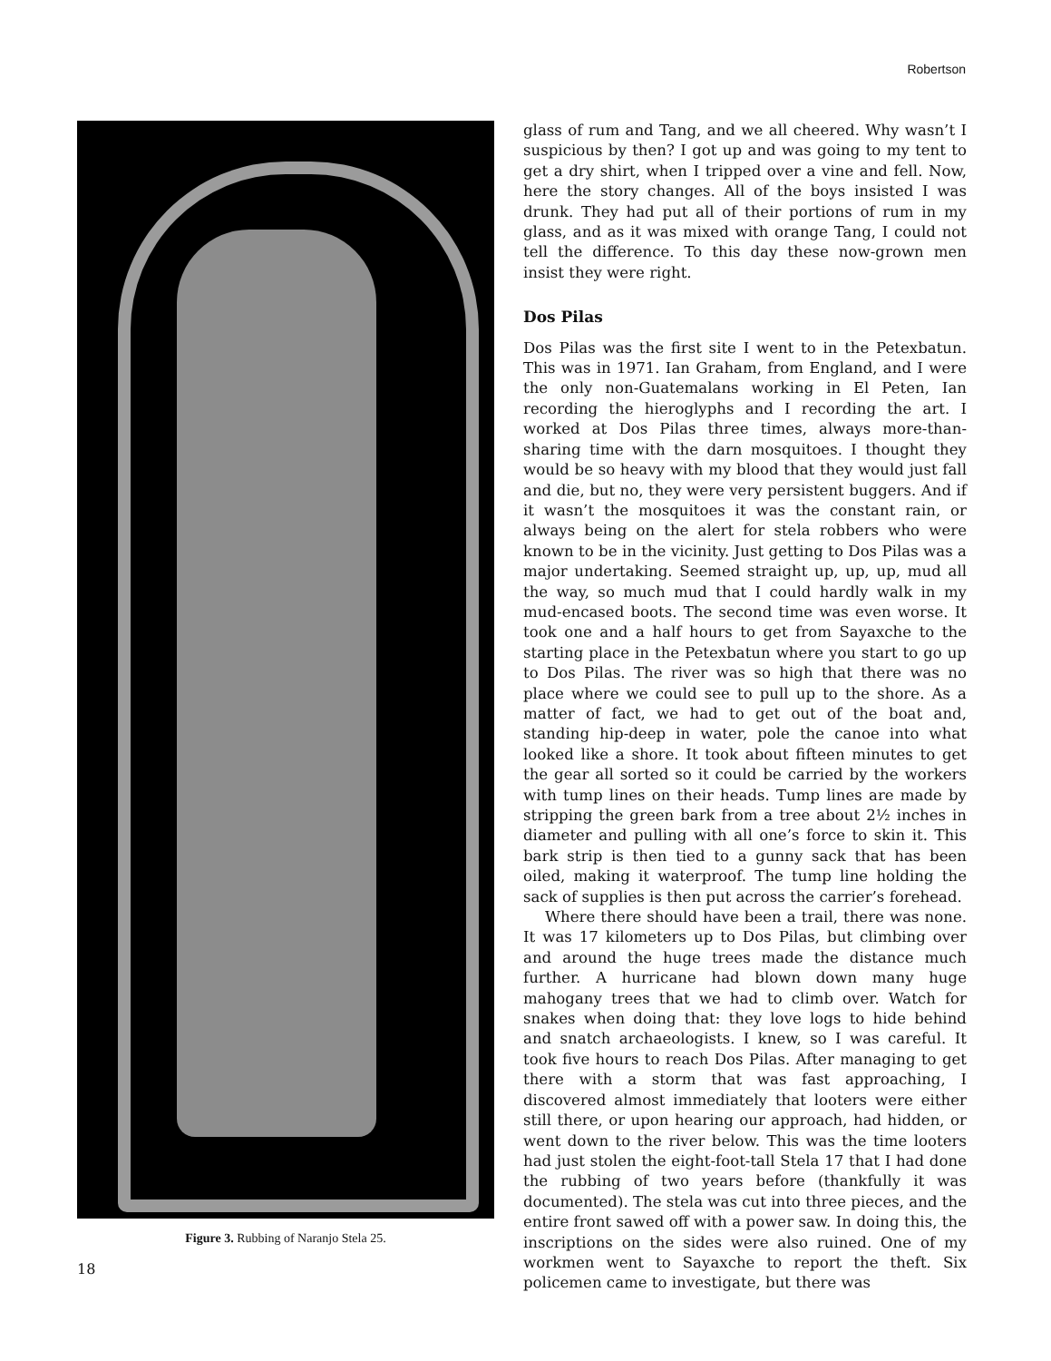Robertson
Figure 3. Rubbing of Naranjo Stela 25.
glass of rum and Tang, and we all cheered. Why wasn’t I suspicious by then? I got up and was going to my tent to get a dry shirt, when I tripped over a vine and fell. Now, here the story changes. All of the boys insisted I was drunk. They had put all of their portions of rum in my glass, and as it was mixed with orange Tang, I could not tell the difference. To this day these now-grown men insist they were right.
Dos Pilas
Dos Pilas was the first site I went to in the Petexbatun. This was in 1971. Ian Graham, from England, and I were the only non-Guatemalans working in El Peten, Ian recording the hieroglyphs and I recording the art. I worked at Dos Pilas three times, always more-than-sharing time with the darn mosquitoes. I thought they would be so heavy with my blood that they would just fall and die, but no, they were very persistent buggers. And if it wasn’t the mosqui­toes it was the constant rain, or always being on the alert for stela robbers who were known to be in the vicinity. Just getting to Dos Pilas was a major undertaking. Seemed straight up, up, up, mud all the way, so much mud that I could hardly walk in my mud-encased boots. The second time was even worse. It took one and a half hours to get from Sayaxche to the starting place in the Petexbatun where you start to go up to Dos Pilas. The river was so high that there was no place where we could see to pull up to the shore. As a matter of fact, we had to get out of the boat and, standing hip-deep in water, pole the canoe into what looked like a shore. It took about fifteen minutes to get the gear all sorted so it could be carried by the workers with tump lines on their heads. Tump lines are made by stripping the green bark from a tree about 2½ inches in diameter and pulling with all one’s force to skin it. This bark strip is then tied to a gunny sack that has been oiled, making it waterproof. The tump line holding the sack of supplies is then put across the carrier’s forehead.
Where there should have been a trail, there was none. It was 17 kilometers up to Dos Pilas, but climbing over and around the huge trees made the distance much further. A hurricane had blown down many huge mahogany trees that we had to climb over. Watch for snakes when doing that: they love logs to hide behind and snatch archaeolo­gists. I knew, so I was careful. It took five hours to reach Dos Pilas. After managing to get there with a storm that was fast approaching, I discovered almost immediately that looters were either still there, or upon hearing our approach, had hidden, or went down to the river below. This was the time looters had just stolen the eight-foot-tall Stela 17 that I had done the rubbing of two years before (thankfully it was documented). The stela was cut into three pieces, and the entire front sawed off with a power saw. In doing this, the inscriptions on the sides were also ruined. One of my workmen went to Sayaxche to report the theft. Six policemen came to investigate, but there was
18